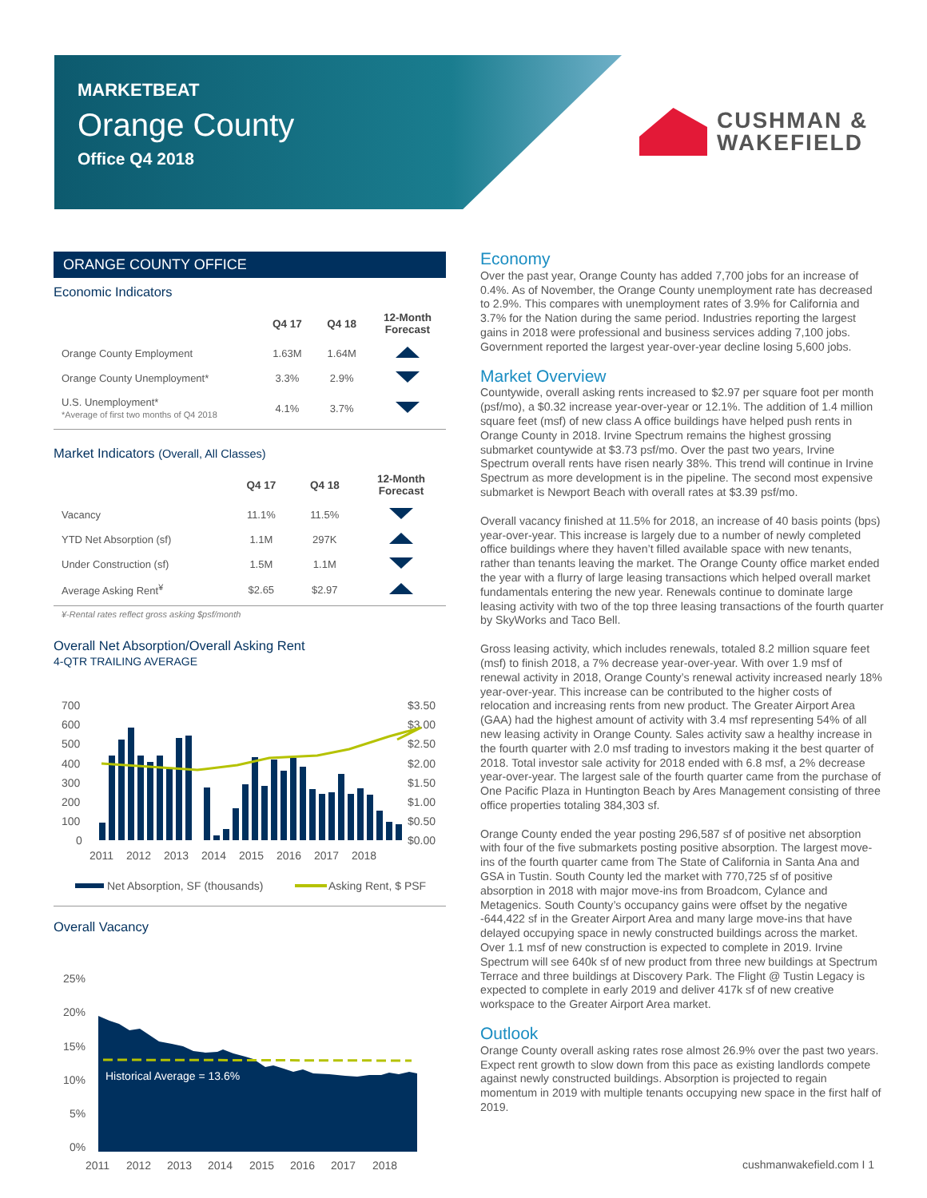MARKETBEAT
Orange County
Office Q4 2018
CUSHMAN &
WAKEFIELD
ORANGE COUNTY OFFICE
Economic Indicators
| | Q4 17 | Q4 18 | 12-Month Forecast |
| --- | --- | --- | --- |
| Orange County Employment | 1.63M | 1.64M | |
| Orange County Unemployment* | 3.3% | 2.9% | |
| U.S. Unemployment* *Average of first two months of Q4 2018 | 4.1% | 3.7% | |
Market Indicators (Overall, All Classes)
| | Q4 17 | Q4 18 | 12-Month Forecast |
| --- | --- | --- | --- |
| Vacancy | 11.1% | 11.5% | |
| YTD Net Absorption (sf) | 1.1M | 297K | |
| Under Construction (sf) | 1.5M | 1.1M | |
| Average Asking Rent<sup>¥</sup> | $2.65 | $2.97 | |
¥-Rental rates reflect gross asking $psf/month
Overall Net Absorption/Overall Asking Rent
4-QTR TRAILING AVERAGE
700
600
500
400
300
200
100
0
$3.50
$3.00
$2.50
$2.00
$1.50
$1.00
$0.50
$0.00
2011
2012
2013
2014
2015
2016
2017
2018
Net Absorption, SF (thousands)
Asking Rent, $ PSF
Overall Vacancy
25%
20%
15%
10%
5%
0%
Historical Average = 13.6%
2011
2012
2013
2014
2015
2016
2017
2018
Economy
Over the past year, Orange County has added 7,700 jobs for an increase of 0.4%. As of November, the Orange County unemployment rate has decreased to 2.9%. This compares with unemployment rates of 3.9% for California and 3.7% for the Nation during the same period. Industries reporting the largest gains in 2018 were professional and business services adding 7,100 jobs. Government reported the largest year-over-year decline losing 5,600 jobs.
Market Overview
Countywide, overall asking rents increased to $2.97 per square foot per month (psf/mo), a $0.32 increase year-over-year or 12.1%. The addition of 1.4 million square feet (msf) of new class A office buildings have helped push rents in Orange County in 2018. Irvine Spectrum remains the highest grossing submarket countywide at $3.73 psf/mo. Over the past two years, Irvine Spectrum overall rents have risen nearly 38%. This trend will continue in Irvine Spectrum as more development is in the pipeline. The second most expensive submarket is Newport Beach with overall rates at $3.39 psf/mo.
Overall vacancy finished at 11.5% for 2018, an increase of 40 basis points (bps) year-over-year. This increase is largely due to a number of newly completed office buildings where they haven’t filled available space with new tenants, rather than tenants leaving the market. The Orange County office market ended the year with a flurry of large leasing transactions which helped overall market fundamentals entering the new year. Renewals continue to dominate large leasing activity with two of the top three leasing transactions of the fourth quarter by SkyWorks and Taco Bell.
Gross leasing activity, which includes renewals, totaled 8.2 million square feet (msf) to finish 2018, a 7% decrease year-over-year. With over 1.9 msf of renewal activity in 2018, Orange County’s renewal activity increased nearly 18% year-over-year. This increase can be contributed to the higher costs of relocation and increasing rents from new product. The Greater Airport Area (GAA) had the highest amount of activity with 3.4 msf representing 54% of all new leasing activity in Orange County. Sales activity saw a healthy increase in the fourth quarter with 2.0 msf trading to investors making it the best quarter of 2018. Total investor sale activity for 2018 ended with 6.8 msf, a 2% decrease year-over-year. The largest sale of the fourth quarter came from the purchase of One Pacific Plaza in Huntington Beach by Ares Management consisting of three office properties totaling 384,303 sf.
Orange County ended the year posting 296,587 sf of positive net absorption with four of the five submarkets posting positive absorption. The largest move-ins of the fourth quarter came from The State of California in Santa Ana and GSA in Tustin. South County led the market with 770,725 sf of positive absorption in 2018 with major move-ins from Broadcom, Cylance and Metagenics. South County’s occupancy gains were offset by the negative -644,422 sf in the Greater Airport Area and many large move-ins that have delayed occupying space in newly constructed buildings across the market. Over 1.1 msf of new construction is expected to complete in 2019. Irvine Spectrum will see 640k sf of new product from three new buildings at Spectrum Terrace and three buildings at Discovery Park. The Flight @ Tustin Legacy is expected to complete in early 2019 and deliver 417k sf of new creative workspace to the Greater Airport Area market.
Outlook
Orange County overall asking rates rose almost 26.9% over the past two years. Expect rent growth to slow down from this pace as existing landlords compete against newly constructed buildings. Absorption is projected to regain momentum in 2019 with multiple tenants occupying new space in the first half of 2019.
cushmanwakefield.com I 1